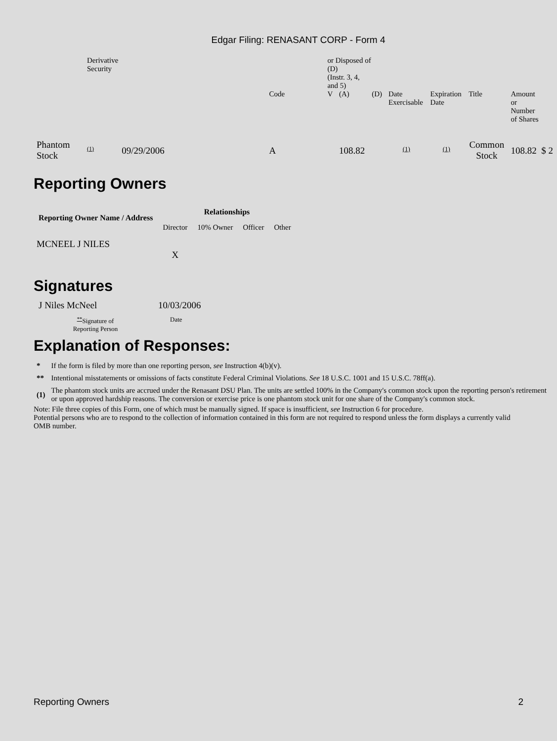Edgar Filing: RENASANT CORP - Form 4
| | Derivative Security | | | | or Disposed of (D) (Instr. 3, 4, and 5) | | | | | | |
| | | | | Code | V | (A) | (D) | Date Exercisable | Expiration Date | Title | Amount or Number of Shares |
| Phantom Stock | (1) | 09/29/2006 | | A | | 108.82 | | (1) | (1) | Common Stock | 108.82 $ 2 |
Reporting Owners
| Reporting Owner Name / Address | Relationships | | | |
| --- | --- | --- | --- | --- |
| | Director | 10% Owner | Officer | Other |
| MCNEEL J NILES | X | | | |
Signatures
| J Niles McNeel | 10/03/2006 |
| <sup>**</sup> Signature of Reporting Person | Date |
Explanation of Responses:
| * | If the form is filed by more than one reporting person, see Instruction 4(b)(v). |
| ** | Intentional misstatements or omissions of facts constitute Federal Criminal Violations. See 18 U.S.C. 1001 and 15 U.S.C. 78ff(a). |
| (1) | The phantom stock units are accrued under the Renasant DSU Plan. The units are settled 100% in the Company's common stock upon the reporting person's retirement or upon approved hardship reasons. The conversion or exercise price is one phantom stock unit for one share of the Company's common stock. |
Note: File three copies of this Form, one of which must be manually signed. If space is insufficient, see Instruction 6 for procedure.
Potential persons who are to respond to the collection of information contained in this form are not required to respond unless the form displays a currently valid OMB number.
Reporting Owners 2